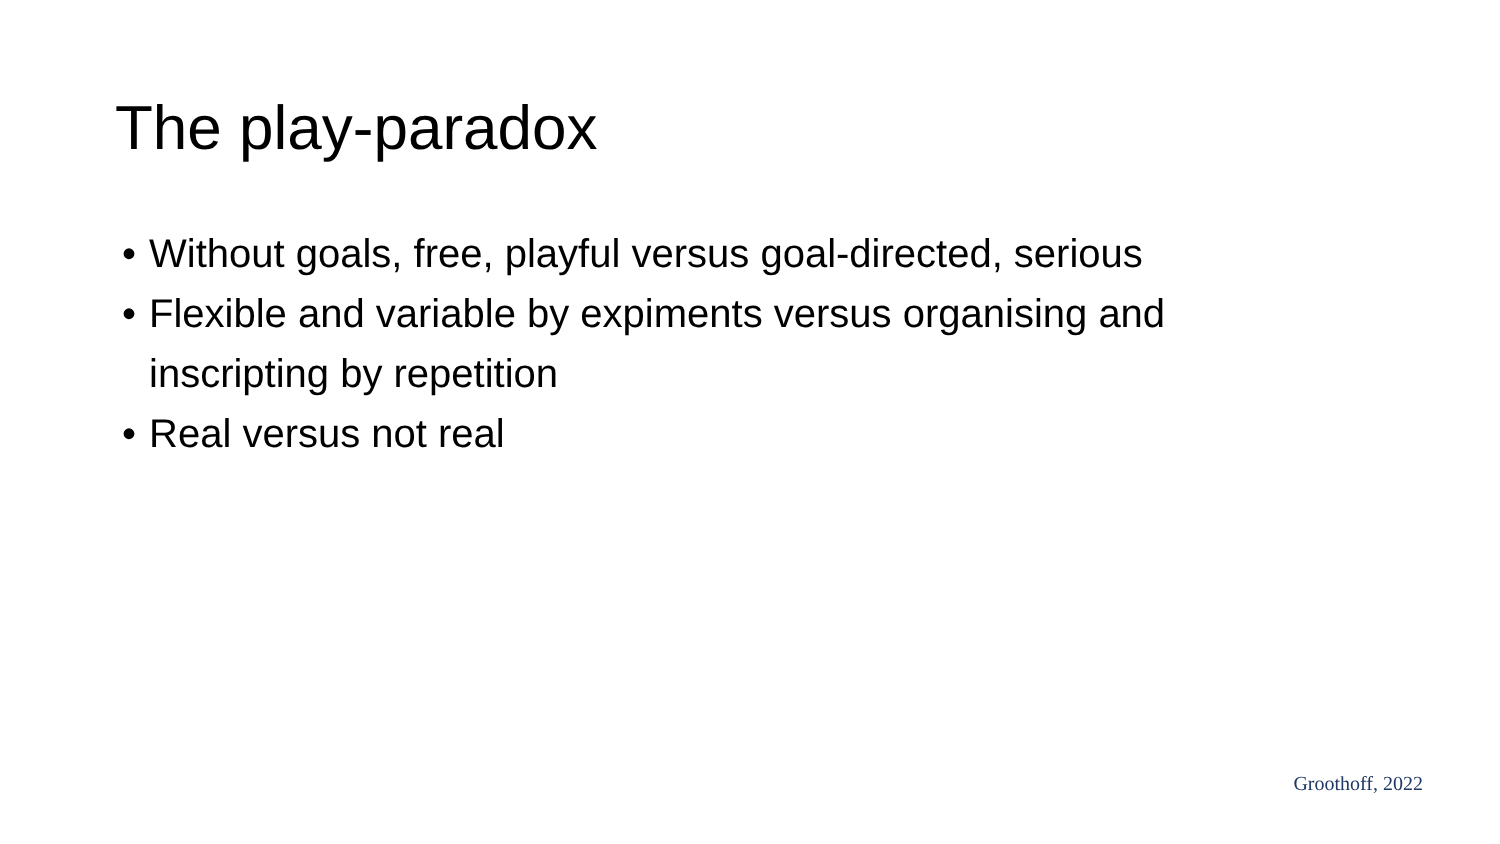The play-paradox
• Without goals, free, playful versus goal-directed, serious
• Flexible and variable by expiments versus organising and inscripting by repetition
• Real versus not real
Groothoff, 2022